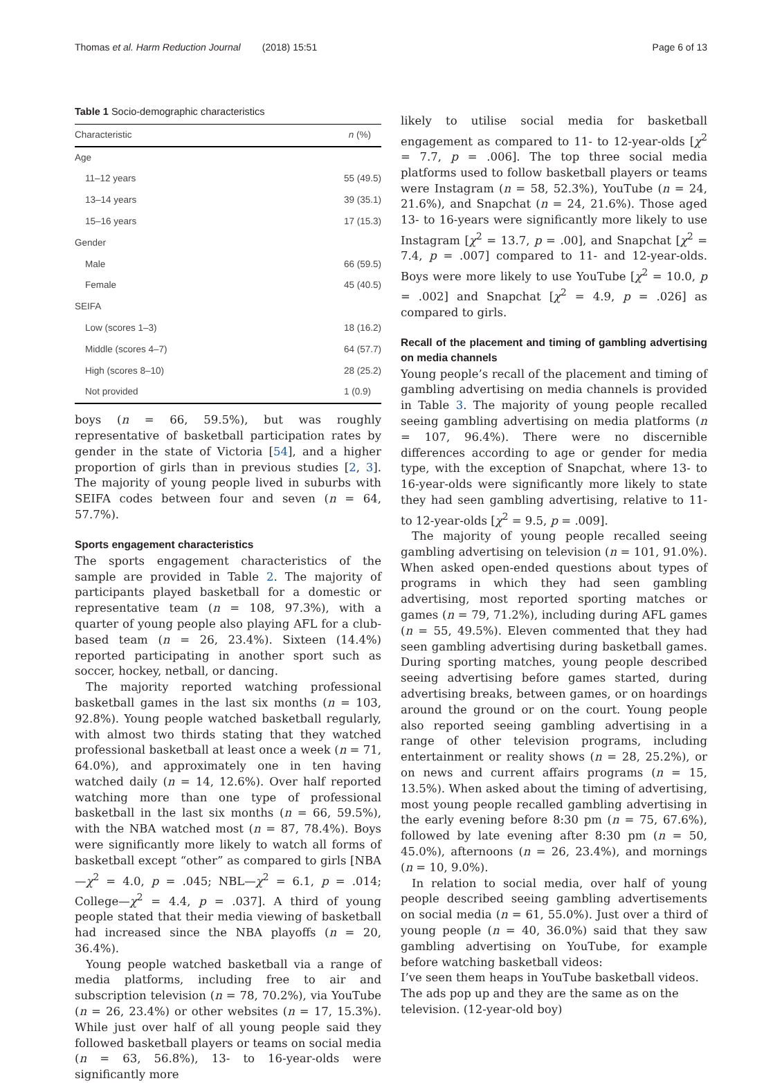Thomas et al. Harm Reduction Journal (2018) 15:51 Page 6 of 13
Table 1 Socio-demographic characteristics
| Characteristic | n (%) |
| --- | --- |
| Age | |
| 11–12 years | 55 (49.5) |
| 13–14 years | 39 (35.1) |
| 15–16 years | 17 (15.3) |
| Gender | |
| Male | 66 (59.5) |
| Female | 45 (40.5) |
| SEIFA | |
| Low (scores 1–3) | 18 (16.2) |
| Middle (scores 4–7) | 64 (57.7) |
| High (scores 8–10) | 28 (25.2) |
| Not provided | 1 (0.9) |
boys (n = 66, 59.5%), but was roughly representative of basketball participation rates by gender in the state of Victoria [54], and a higher proportion of girls than in previous studies [2, 3]. The majority of young people lived in suburbs with SEIFA codes between four and seven (n = 64, 57.7%).
Sports engagement characteristics
The sports engagement characteristics of the sample are provided in Table 2. The majority of participants played basketball for a domestic or representative team (n = 108, 97.3%), with a quarter of young people also playing AFL for a club-based team (n = 26, 23.4%). Sixteen (14.4%) reported participating in another sport such as soccer, hockey, netball, or dancing.
The majority reported watching professional basketball games in the last six months (n = 103, 92.8%). Young people watched basketball regularly, with almost two thirds stating that they watched professional basketball at least once a week (n = 71, 64.0%), and approximately one in ten having watched daily (n = 14, 12.6%). Over half reported watching more than one type of professional basketball in the last six months (n = 66, 59.5%), with the NBA watched most (n = 87, 78.4%). Boys were significantly more likely to watch all forms of basketball except “other” as compared to girls [NBA—χ<sup>2</sup> = 4.0, p = .045; NBL—χ<sup>2</sup> = 6.1, p = .014; College—χ<sup>2</sup> = 4.4, p = .037]. A third of young people stated that their media viewing of basketball had increased since the NBA playoffs (n = 20, 36.4%).
Young people watched basketball via a range of media platforms, including free to air and subscription television (n = 78, 70.2%), via YouTube (n = 26, 23.4%) or other websites (n = 17, 15.3%). While just over half of all young people said they followed basketball players or teams on social media (n = 63, 56.8%), 13- to 16-year-olds were significantly more
likely to utilise social media for basketball engagement as compared to 11- to 12-year-olds [χ<sup>2</sup> = 7.7, p = .006]. The top three social media platforms used to follow basketball players or teams were Instagram (n = 58, 52.3%), YouTube (n = 24, 21.6%), and Snapchat (n = 24, 21.6%). Those aged 13- to 16-years were significantly more likely to use Instagram [χ<sup>2</sup> = 13.7, p = .00], and Snapchat [χ<sup>2</sup> = 7.4, p = .007] compared to 11- and 12-year-olds. Boys were more likely to use YouTube [χ<sup>2</sup> = 10.0, p = .002] and Snapchat [χ<sup>2</sup> = 4.9, p = .026] as compared to girls.
Recall of the placement and timing of gambling advertising on media channels
Young people’s recall of the placement and timing of gambling advertising on media channels is provided in Table 3. The majority of young people recalled seeing gambling advertising on media platforms (n = 107, 96.4%). There were no discernible differences according to age or gender for media type, with the exception of Snapchat, where 13- to 16-year-olds were significantly more likely to state they had seen gambling advertising, relative to 11- to 12-year-olds [χ<sup>2</sup> = 9.5, p = .009].
The majority of young people recalled seeing gambling advertising on television (n = 101, 91.0%). When asked open-ended questions about types of programs in which they had seen gambling advertising, most reported sporting matches or games (n = 79, 71.2%), including during AFL games (n = 55, 49.5%). Eleven commented that they had seen gambling advertising during basketball games. During sporting matches, young people described seeing advertising before games started, during advertising breaks, between games, or on hoardings around the ground or on the court. Young people also reported seeing gambling advertising in a range of other television programs, including entertainment or reality shows (n = 28, 25.2%), or on news and current affairs programs (n = 15, 13.5%). When asked about the timing of advertising, most young people recalled gambling advertising in the early evening before 8:30 pm (n = 75, 67.6%), followed by late evening after 8:30 pm (n = 50, 45.0%), afternoons (n = 26, 23.4%), and mornings (n = 10, 9.0%).
In relation to social media, over half of young people described seeing gambling advertisements on social media (n = 61, 55.0%). Just over a third of young people (n = 40, 36.0%) said that they saw gambling advertising on YouTube, for example before watching basketball videos:
I’ve seen them heaps in YouTube basketball videos. The ads pop up and they are the same as on the television. (12-year-old boy)